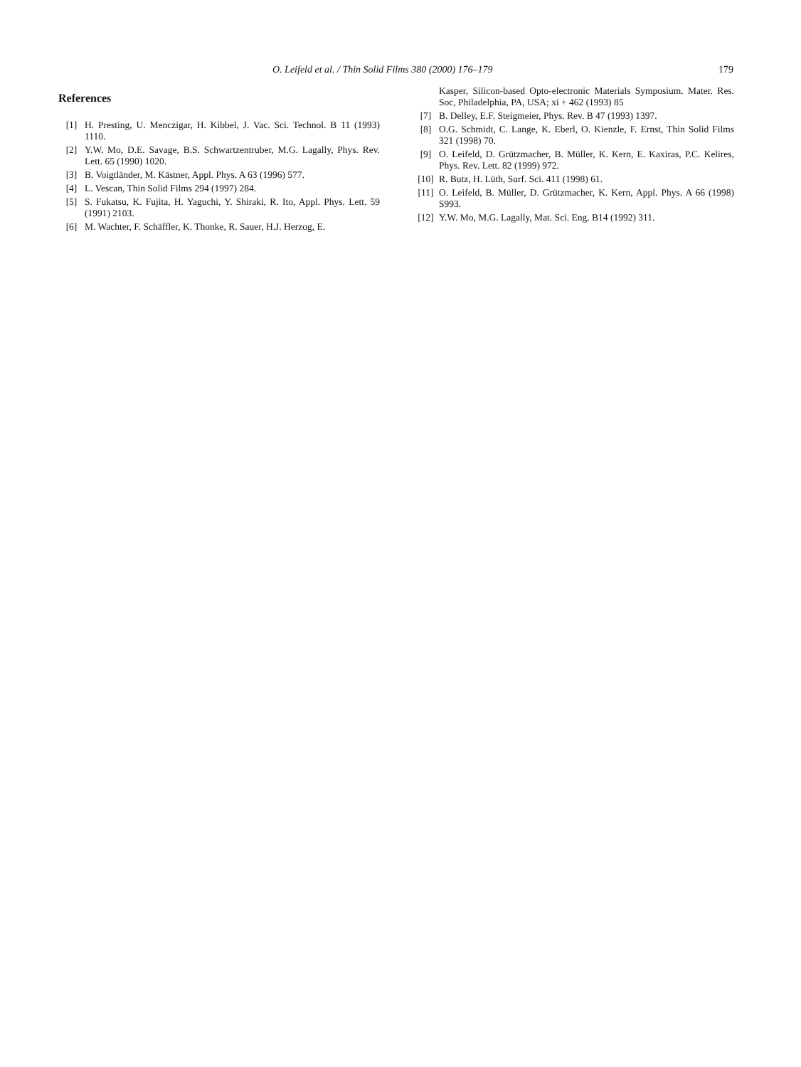O. Leifeld et al. / Thin Solid Films 380 (2000) 176–179 179
References
[1] H. Presting, U. Menczigar, H. Kibbel, J. Vac. Sci. Technol. B 11 (1993) 1110.
[2] Y.W. Mo, D.E. Savage, B.S. Schwartzentruber, M.G. Lagally, Phys. Rev. Lett. 65 (1990) 1020.
[3] B. Voigtländer, M. Kästner, Appl. Phys. A 63 (1996) 577.
[4] L. Vescan, Thin Solid Films 294 (1997) 284.
[5] S. Fukatsu, K. Fujita, H. Yaguchi, Y. Shiraki, R. Ito, Appl. Phys. Lett. 59 (1991) 2103.
[6] M. Wachter, F. Schäffler, K. Thonke, R. Sauer, H.J. Herzog, E.
Kasper, Silicon-based Opto-electronic Materials Symposium. Mater. Res. Soc, Philadelphia, PA, USA; xi + 462 (1993) 85
[7] B. Delley, E.F. Steigmeier, Phys. Rev. B 47 (1993) 1397.
[8] O.G. Schmidt, C. Lange, K. Eberl, O. Kienzle, F. Ernst, Thin Solid Films 321 (1998) 70.
[9] O. Leifeld, D. Grützmacher, B. Müller, K. Kern, E. Kaxiras, P.C. Kelires, Phys. Rev. Lett. 82 (1999) 972.
[10] R. Butz, H. Lüth, Surf. Sci. 411 (1998) 61.
[11] O. Leifeld, B. Müller, D. Grützmacher, K. Kern, Appl. Phys. A 66 (1998) S993.
[12] Y.W. Mo, M.G. Lagally, Mat. Sci. Eng. B14 (1992) 311.